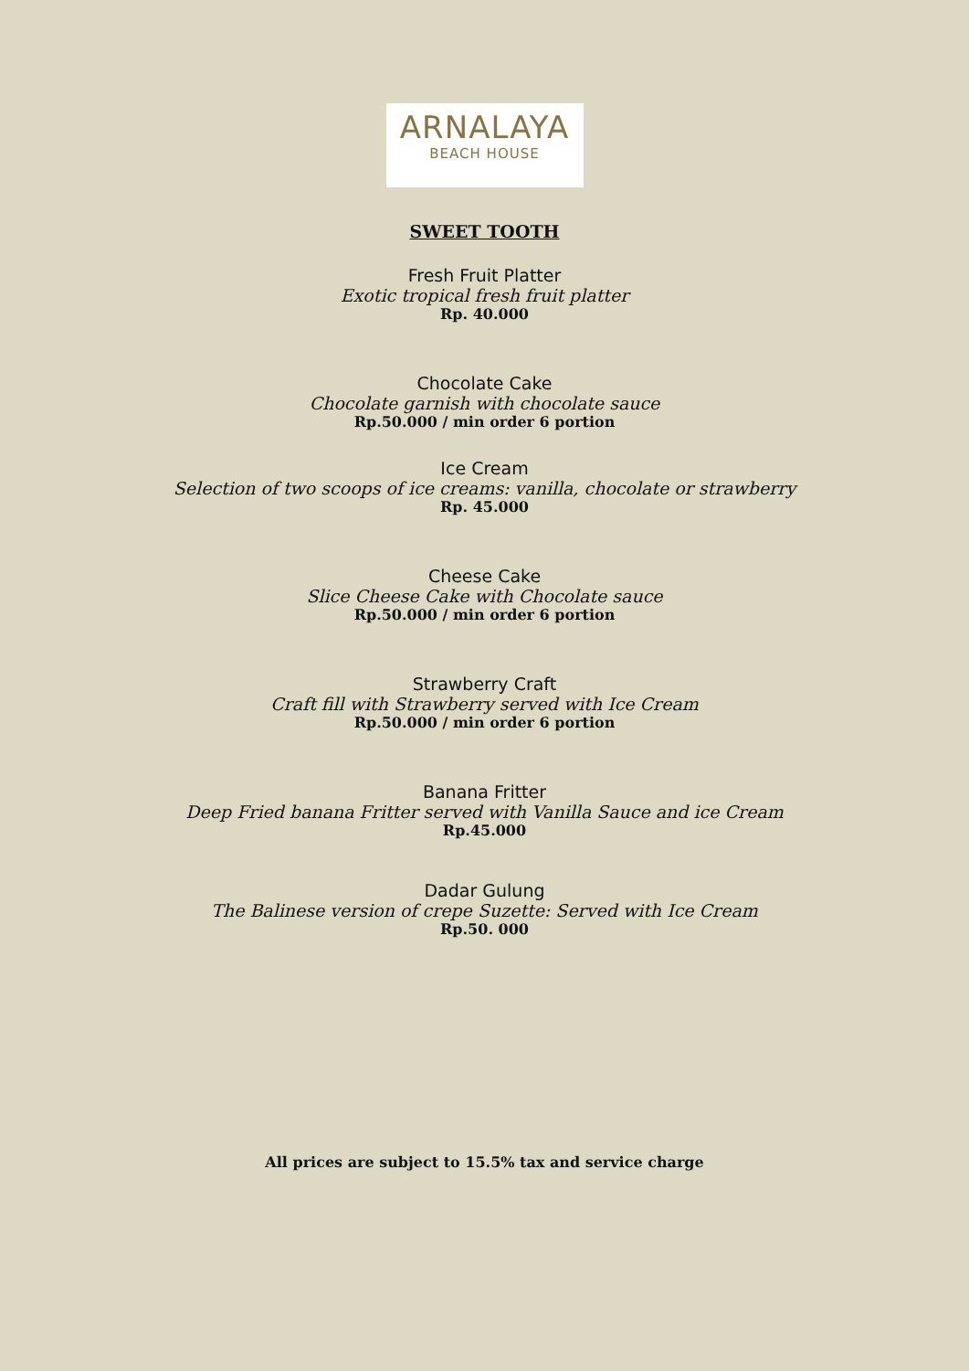ARNALAYA
BEACH HOUSE
SWEET TOOTH
Fresh Fruit Platter
Exotic tropical fresh fruit platter
Rp. 40.000
Chocolate Cake
Chocolate garnish with chocolate sauce
Rp.50.000 / min order 6 portion
Ice Cream
Selection of two scoops of ice creams: vanilla, chocolate or strawberry
Rp. 45.000
Cheese Cake
Slice Cheese Cake with Chocolate sauce
Rp.50.000 / min order 6 portion
Strawberry Craft
Craft fill with Strawberry served with Ice Cream
Rp.50.000 / min order 6 portion
Banana Fritter
Deep Fried banana Fritter served with Vanilla Sauce and ice Cream
Rp.45.000
Dadar Gulung
The Balinese version of crepe Suzette: Served with Ice Cream
Rp.50. 000
All prices are subject to 15.5% tax and service charge